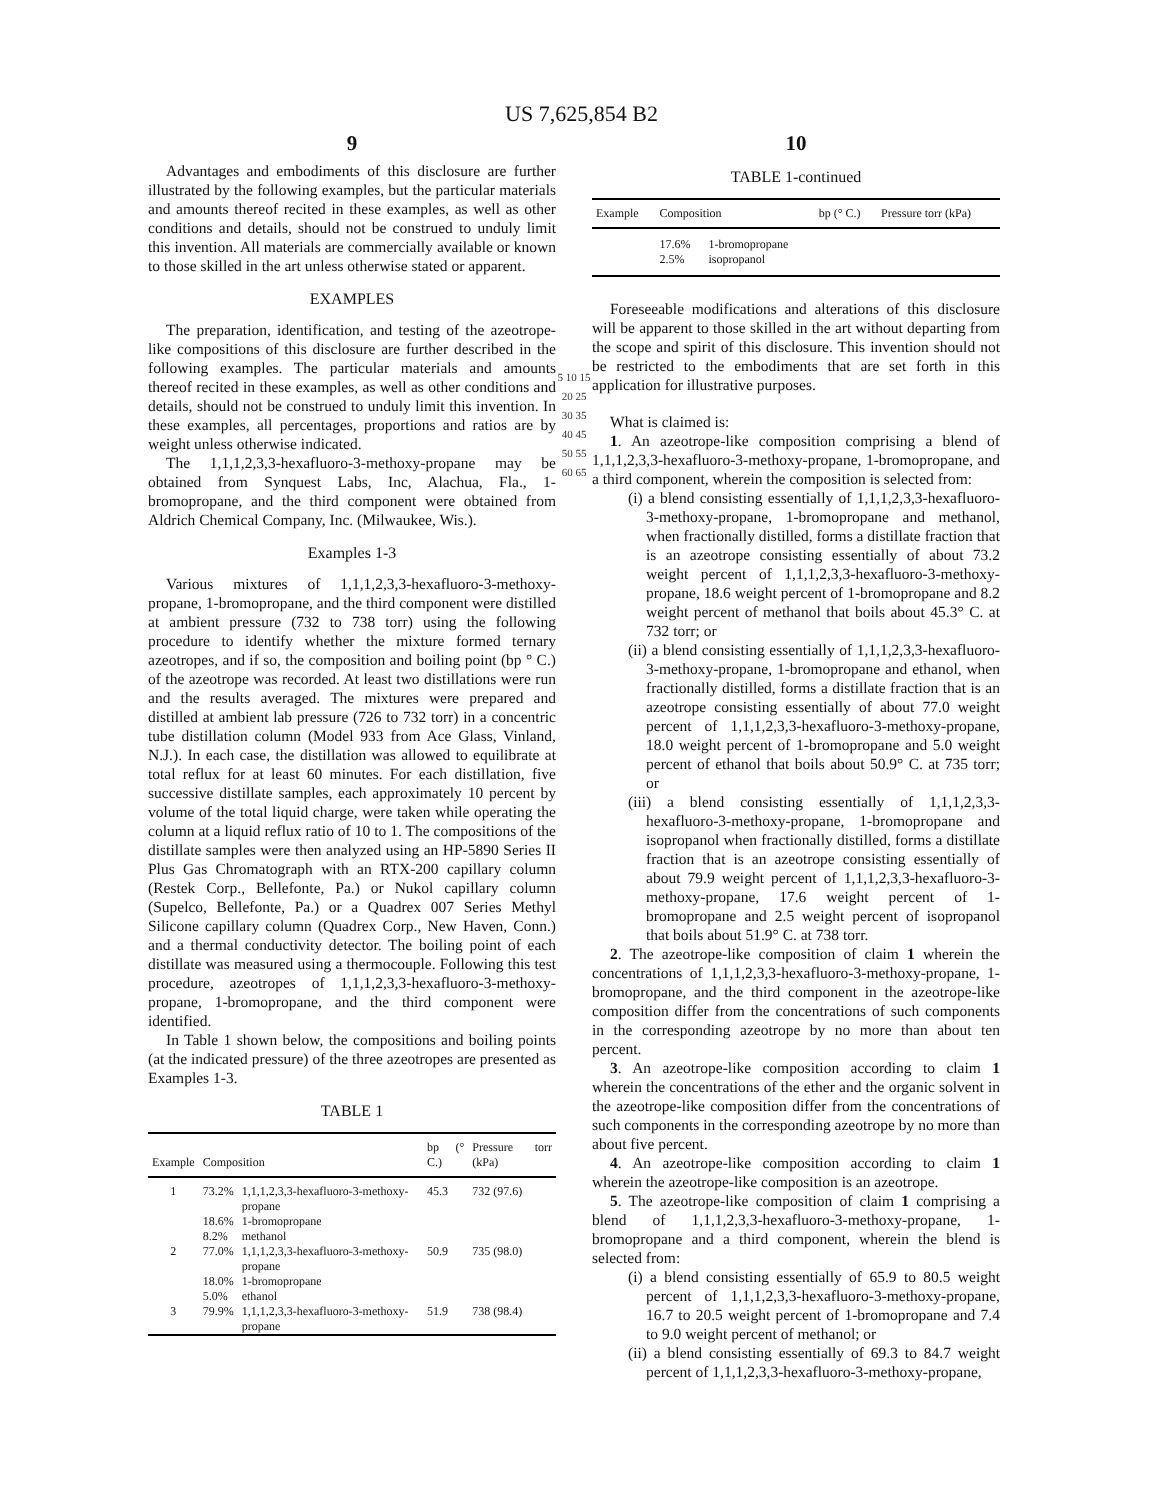US 7,625,854 B2
9
Advantages and embodiments of this disclosure are further illustrated by the following examples, but the particular materials and amounts thereof recited in these examples, as well as other conditions and details, should not be construed to unduly limit this invention. All materials are commercially available or known to those skilled in the art unless otherwise stated or apparent.
EXAMPLES
The preparation, identification, and testing of the azeotrope-like compositions of this disclosure are further described in the following examples. The particular materials and amounts thereof recited in these examples, as well as other conditions and details, should not be construed to unduly limit this invention. In these examples, all percentages, proportions and ratios are by weight unless otherwise indicated.
The 1,1,1,2,3,3-hexafluoro-3-methoxy-propane may be obtained from Synquest Labs, Inc, Alachua, Fla., 1-bromopropane, and the third component were obtained from Aldrich Chemical Company, Inc. (Milwaukee, Wis.).
Examples 1-3
Various mixtures of 1,1,1,2,3,3-hexafluoro-3-methoxy-propane, 1-bromopropane, and the third component were distilled at ambient pressure (732 to 738 torr) using the following procedure to identify whether the mixture formed ternary azeotropes, and if so, the composition and boiling point (bp ° C.) of the azeotrope was recorded. At least two distillations were run and the results averaged. The mixtures were prepared and distilled at ambient lab pressure (726 to 732 torr) in a concentric tube distillation column (Model 933 from Ace Glass, Vinland, N.J.). In each case, the distillation was allowed to equilibrate at total reflux for at least 60 minutes. For each distillation, five successive distillate samples, each approximately 10 percent by volume of the total liquid charge, were taken while operating the column at a liquid reflux ratio of 10 to 1. The compositions of the distillate samples were then analyzed using an HP-5890 Series II Plus Gas Chromatograph with an RTX-200 capillary column (Restek Corp., Bellefonte, Pa.) or Nukol capillary column (Supelco, Bellefonte, Pa.) or a Quadrex 007 Series Methyl Silicone capillary column (Quadrex Corp., New Haven, Conn.) and a thermal conductivity detector. The boiling point of each distillate was measured using a thermocouple. Following this test procedure, azeotropes of 1,1,1,2,3,3-hexafluoro-3-methoxy-propane, 1-bromopropane, and the third component were identified.
In Table 1 shown below, the compositions and boiling points (at the indicated pressure) of the three azeotropes are presented as Examples 1-3.
TABLE 1
| Example | Composition | | bp (° C.) | Pressure torr (kPa) |
| --- | --- | --- | --- | --- |
| 1 | 73.2% | 1,1,1,2,3,3-hexafluoro-3-methoxy-propane | 45.3 | 732 (97.6) |
| | 18.6% | 1-bromopropane | | |
| | 8.2% | methanol | | |
| 2 | 77.0% | 1,1,1,2,3,3-hexafluoro-3-methoxy-propane | 50.9 | 735 (98.0) |
| | 18.0% | 1-bromopropane | | |
| | 5.0% | ethanol | | |
| 3 | 79.9% | 1,1,1,2,3,3-hexafluoro-3-methoxy-propane | 51.9 | 738 (98.4) |
5 10 15 20 25 30 35 40 45 50 55 60 65
10
TABLE 1-continued
| Example | Composition | | bp (° C.) | Pressure torr (kPa) |
| --- | --- | --- | --- | --- |
| | 17.6% | 1-bromopropane | | |
| | 2.5% | isopropanol | | |
Foreseeable modifications and alterations of this disclosure will be apparent to those skilled in the art without departing from the scope and spirit of this disclosure. This invention should not be restricted to the embodiments that are set forth in this application for illustrative purposes.
What is claimed is:
1. An azeotrope-like composition comprising a blend of 1,1,1,2,3,3-hexafluoro-3-methoxy-propane, 1-bromopropane, and a third component, wherein the composition is selected from:
(i) a blend consisting essentially of 1,1,1,2,3,3-hexafluoro-3-methoxy-propane, 1-bromopropane and methanol, when fractionally distilled, forms a distillate fraction that is an azeotrope consisting essentially of about 73.2 weight percent of 1,1,1,2,3,3-hexafluoro-3-methoxy-propane, 18.6 weight percent of 1-bromopropane and 8.2 weight percent of methanol that boils about 45.3° C. at 732 torr; or
(ii) a blend consisting essentially of 1,1,1,2,3,3-hexafluoro-3-methoxy-propane, 1-bromopropane and ethanol, when fractionally distilled, forms a distillate fraction that is an azeotrope consisting essentially of about 77.0 weight percent of 1,1,1,2,3,3-hexafluoro-3-methoxy-propane, 18.0 weight percent of 1-bromopropane and 5.0 weight percent of ethanol that boils about 50.9° C. at 735 torr; or
(iii) a blend consisting essentially of 1,1,1,2,3,3-hexafluoro-3-methoxy-propane, 1-bromopropane and isopropanol when fractionally distilled, forms a distillate fraction that is an azeotrope consisting essentially of about 79.9 weight percent of 1,1,1,2,3,3-hexafluoro-3-methoxy-propane, 17.6 weight percent of 1-bromopropane and 2.5 weight percent of isopropanol that boils about 51.9° C. at 738 torr.
2. The azeotrope-like composition of claim 1 wherein the concentrations of 1,1,1,2,3,3-hexafluoro-3-methoxy-propane, 1-bromopropane, and the third component in the azeotrope-like composition differ from the concentrations of such components in the corresponding azeotrope by no more than about ten percent.
3. An azeotrope-like composition according to claim 1 wherein the concentrations of the ether and the organic solvent in the azeotrope-like composition differ from the concentrations of such components in the corresponding azeotrope by no more than about five percent.
4. An azeotrope-like composition according to claim 1 wherein the azeotrope-like composition is an azeotrope.
5. The azeotrope-like composition of claim 1 comprising a blend of 1,1,1,2,3,3-hexafluoro-3-methoxy-propane, 1-bromopropane and a third component, wherein the blend is selected from:
(i) a blend consisting essentially of 65.9 to 80.5 weight percent of 1,1,1,2,3,3-hexafluoro-3-methoxy-propane, 16.7 to 20.5 weight percent of 1-bromopropane and 7.4 to 9.0 weight percent of methanol; or
(ii) a blend consisting essentially of 69.3 to 84.7 weight percent of 1,1,1,2,3,3-hexafluoro-3-methoxy-propane,